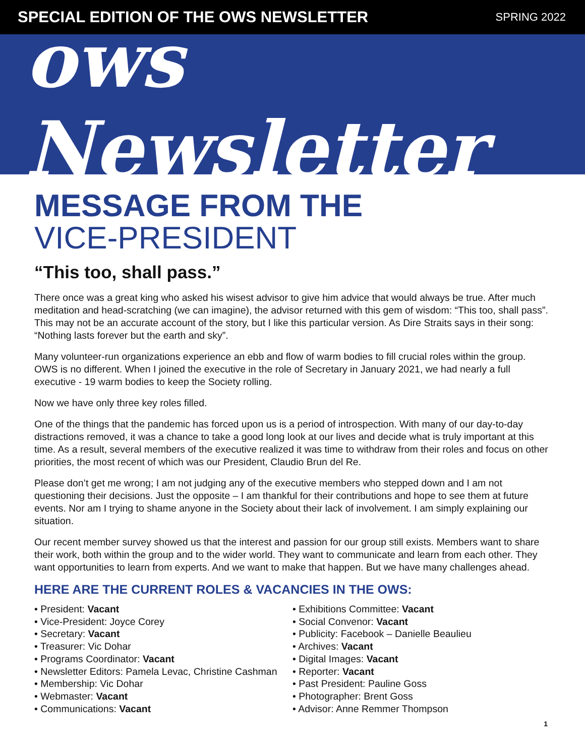SPECIAL EDITION OF THE OWS NEWSLETTER
SPRING 2022
ows Newsletter
MESSAGE FROM THE
VICE-PRESIDENT
“This too, shall pass.”
There once was a great king who asked his wisest advisor to give him advice that would always be true. After much meditation and head-scratching (we can imagine), the advisor returned with this gem of wisdom: “This too, shall pass”. This may not be an accurate account of the story, but I like this particular version. As Dire Straits says in their song: “Nothing lasts forever but the earth and sky”.
Many volunteer-run organizations experience an ebb and flow of warm bodies to fill crucial roles within the group. OWS is no different. When I joined the executive in the role of Secretary in January 2021, we had nearly a full executive - 19 warm bodies to keep the Society rolling.
Now we have only three key roles filled.
One of the things that the pandemic has forced upon us is a period of introspection. With many of our day-to-day distractions removed, it was a chance to take a good long look at our lives and decide what is truly important at this time. As a result, several members of the executive realized it was time to withdraw from their roles and focus on other priorities, the most recent of which was our President, Claudio Brun del Re.
Please don’t get me wrong; I am not judging any of the executive members who stepped down and I am not questioning their decisions. Just the opposite – I am thankful for their contributions and hope to see them at future events. Nor am I trying to shame anyone in the Society about their lack of involvement. I am simply explaining our situation.
Our recent member survey showed us that the interest and passion for our group still exists. Members want to share their work, both within the group and to the wider world. They want to communicate and learn from each other. They want opportunities to learn from experts. And we want to make that happen. But we have many challenges ahead.
HERE ARE THE CURRENT ROLES & VACANCIES IN THE OWS:
• President: Vacant
• Vice-President: Joyce Corey
• Secretary: Vacant
• Treasurer: Vic Dohar
• Programs Coordinator: Vacant
• Newsletter Editors: Pamela Levac, Christine Cashman
• Membership: Vic Dohar
• Webmaster: Vacant
• Communications: Vacant
• Exhibitions Committee: Vacant
• Social Convenor: Vacant
• Publicity: Facebook – Danielle Beaulieu
• Archives: Vacant
• Digital Images: Vacant
• Reporter: Vacant
• Past President: Pauline Goss
• Photographer: Brent Goss
• Advisor: Anne Remmer Thompson
1